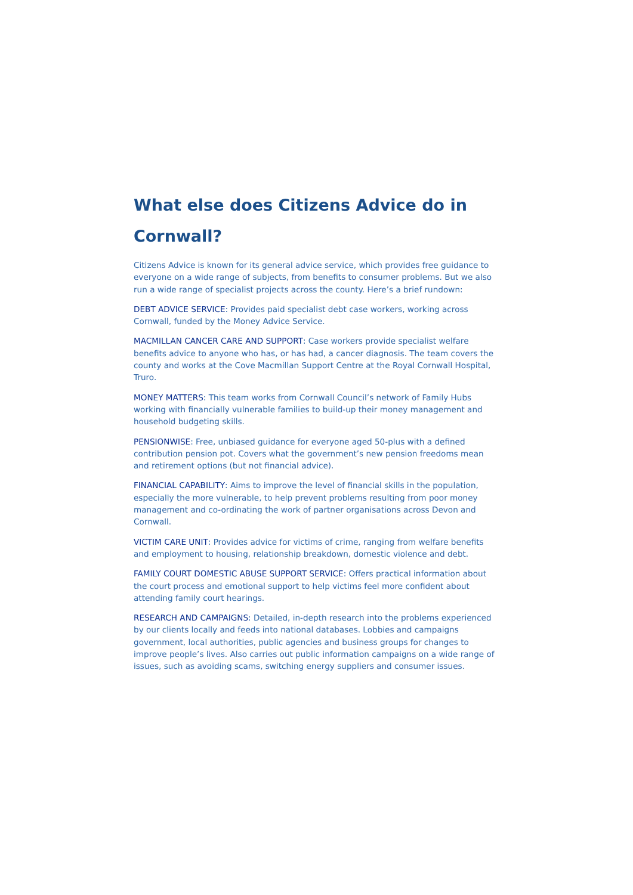What else does Citizens Advice do in Cornwall?
Citizens Advice is known for its general advice service, which provides free guidance to everyone on a wide range of subjects, from benefits to consumer problems. But we also run a wide range of specialist projects across the county. Here’s a brief rundown:
DEBT ADVICE SERVICE: Provides paid specialist debt case workers, working across Cornwall, funded by the Money Advice Service.
MACMILLAN CANCER CARE AND SUPPORT: Case workers provide specialist welfare benefits advice to anyone who has, or has had, a cancer diagnosis. The team covers the county and works at the Cove Macmillan Support Centre at the Royal Cornwall Hospital, Truro.
MONEY MATTERS: This team works from Cornwall Council’s network of Family Hubs working with financially vulnerable families to build-up their money management and household budgeting skills.
PENSIONWISE: Free, unbiased guidance for everyone aged 50-plus with a defined contribution pension pot. Covers what the government’s new pension freedoms mean and retirement options (but not financial advice).
FINANCIAL CAPABILITY: Aims to improve the level of financial skills in the population, especially the more vulnerable, to help prevent problems resulting from poor money management and co-ordinating the work of partner organisations across Devon and Cornwall.
VICTIM CARE UNIT: Provides advice for victims of crime, ranging from welfare benefits and employment to housing, relationship breakdown, domestic violence and debt.
FAMILY COURT DOMESTIC ABUSE SUPPORT SERVICE: Offers practical information about the court process and emotional support to help victims feel more confident about attending family court hearings.
RESEARCH AND CAMPAIGNS: Detailed, in-depth research into the problems experienced by our clients locally and feeds into national databases. Lobbies and campaigns government, local authorities, public agencies and business groups for changes to improve people’s lives. Also carries out public information campaigns on a wide range of issues, such as avoiding scams, switching energy suppliers and consumer issues.